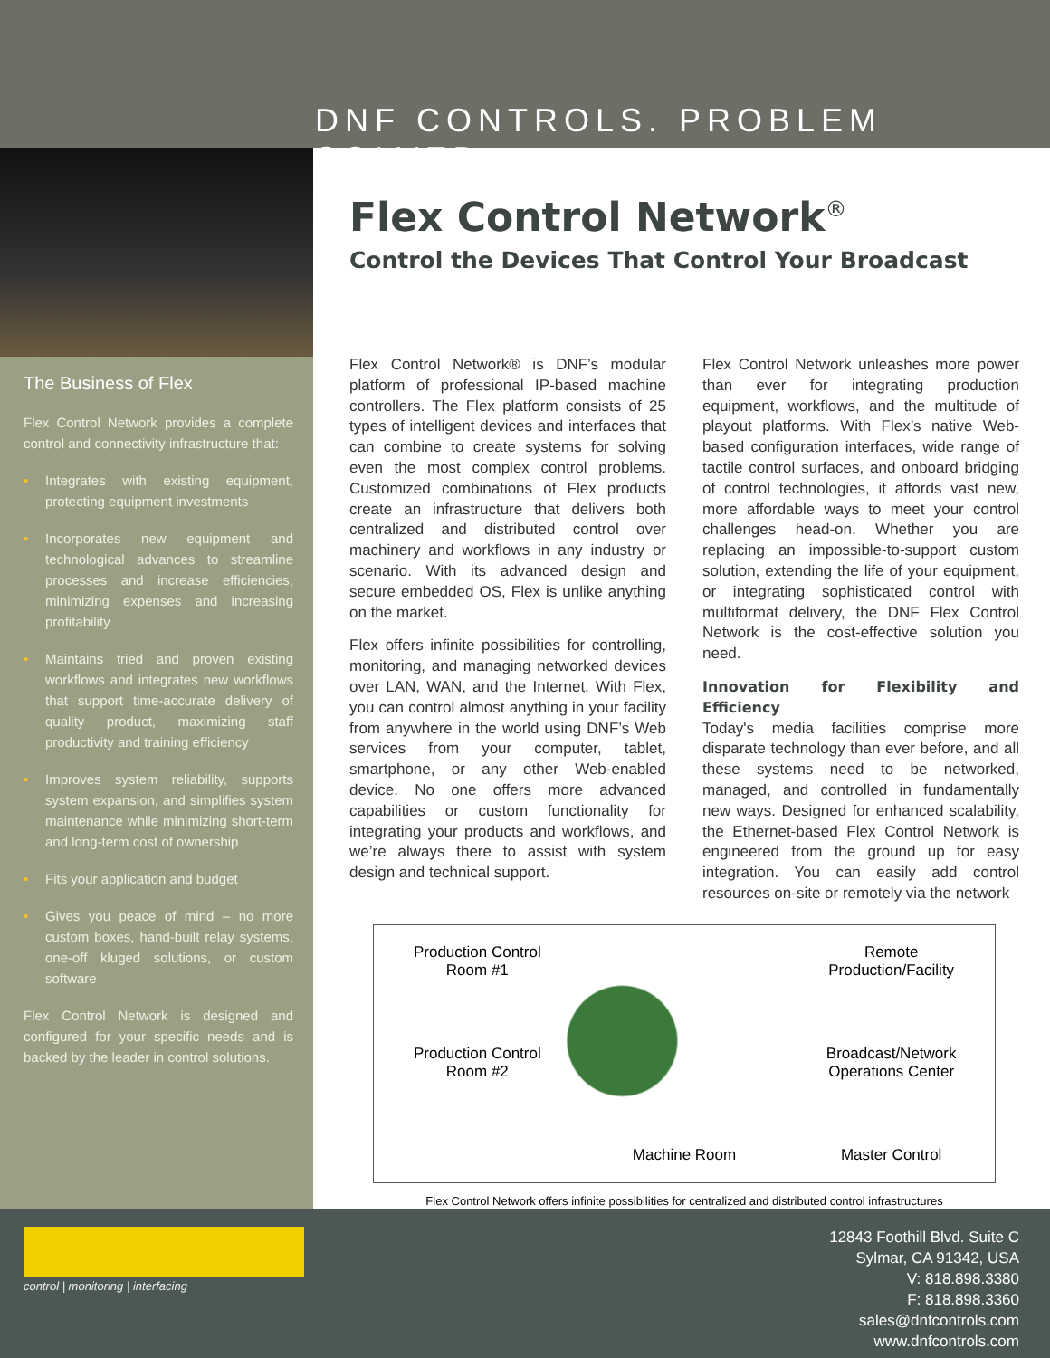DNF CONTROLS. PROBLEM SOLVED.
The Business of Flex
Flex Control Network provides a complete control and connectivity infrastructure that:
• Integrates with existing equipment, protecting equipment investments
• Incorporates new equipment and technological advances to streamline processes and increase efficiencies, minimizing expenses and increasing profitability
• Maintains tried and proven existing workflows and integrates new workflows that support time-accurate delivery of quality product, maximizing staff productivity and training efficiency
• Improves system reliability, supports system expansion, and simplifies system maintenance while minimizing short-term and long-term cost of ownership
• Fits your application and budget
• Gives you peace of mind – no more custom boxes, hand-built relay systems, one-off kluged solutions, or custom software
Flex Control Network is designed and configured for your specific needs and is backed by the leader in control solutions.
Flex Control Network<sup>®</sup>
Control the Devices That Control Your Broadcast
Flex Control Network® is DNF’s modular platform of professional IP-based machine controllers. The Flex platform consists of 25 types of intelligent devices and interfaces that can combine to create systems for solving even the most complex control problems. Customized combinations of Flex products create an infrastructure that delivers both centralized and distributed control over machinery and workflows in any industry or scenario. With its advanced design and secure embedded OS, Flex is unlike anything on the market.
Flex offers infinite possibilities for controlling, monitoring, and managing networked devices over LAN, WAN, and the Internet. With Flex, you can control almost anything in your facility from anywhere in the world using DNF’s Web services from your computer, tablet, smartphone, or any other Web-enabled device. No one offers more advanced capabilities or custom functionality for integrating your products and workflows, and we’re always there to assist with system design and technical support.
Flex Control Network unleashes more power than ever for integrating production equipment, workflows, and the multitude of playout platforms. With Flex’s native Web-based configuration interfaces, wide range of tactile control surfaces, and onboard bridging of control technologies, it affords vast new, more affordable ways to meet your control challenges head-on. Whether you are replacing an impossible-to-support custom solution, extending the life of your equipment, or integrating sophisticated control with multiformat delivery, the DNF Flex Control Network is the cost-effective solution you need.
Innovation for Flexibility and Efficiency
Today's media facilities comprise more disparate technology than ever before, and all these systems need to be networked, managed, and controlled in fundamentally new ways. Designed for enhanced scalability, the Ethernet-based Flex Control Network is engineered from the ground up for easy integration. You can easily add control resources on-site or remotely via the network
Production Control
Room #1
Remote
Production/Facility
Production Control
Room #2
Broadcast/Network
Operations Center
Machine Room
Master Control
Flex Control Network offers infinite possibilities for centralized and distributed control infrastructures
control | monitoring | interfacing
12843 Foothill Blvd. Suite C
Sylmar, CA 91342, USA
V: 818.898.3380
F: 818.898.3360
sales@dnfcontrols.com
www.dnfcontrols.com